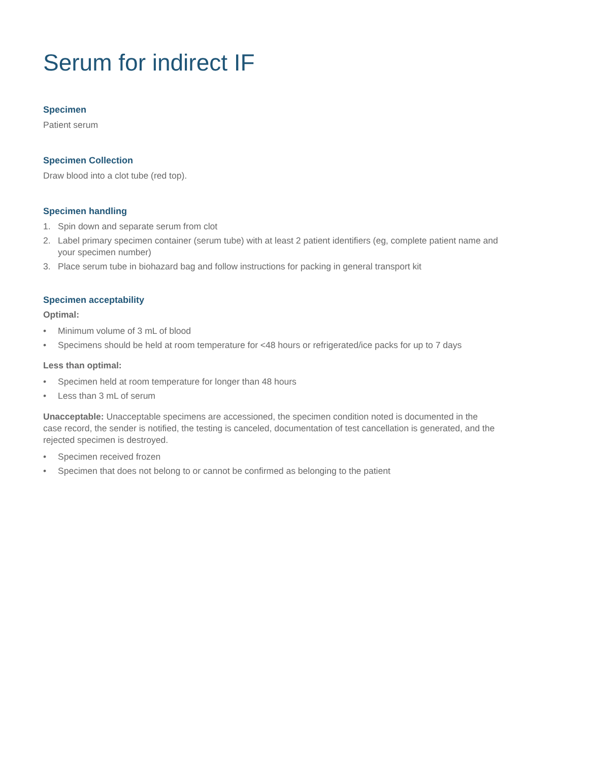Serum for indirect IF
Specimen
Patient serum
Specimen Collection
Draw blood into a clot tube (red top).
Specimen handling
1. Spin down and separate serum from clot
2. Label primary specimen container (serum tube) with at least 2 patient identifiers (eg, complete patient name and your specimen number)
3. Place serum tube in biohazard bag and follow instructions for packing in general transport kit
Specimen acceptability
Optimal:
• Minimum volume of 3 mL of blood
• Specimens should be held at room temperature for <48 hours or refrigerated/ice packs for up to 7 days
Less than optimal:
• Specimen held at room temperature for longer than 48 hours
• Less than 3 mL of serum
Unacceptable: Unacceptable specimens are accessioned, the specimen condition noted is documented in the case record, the sender is notified, the testing is canceled, documentation of test cancellation is generated, and the rejected specimen is destroyed.
• Specimen received frozen
• Specimen that does not belong to or cannot be confirmed as belonging to the patient